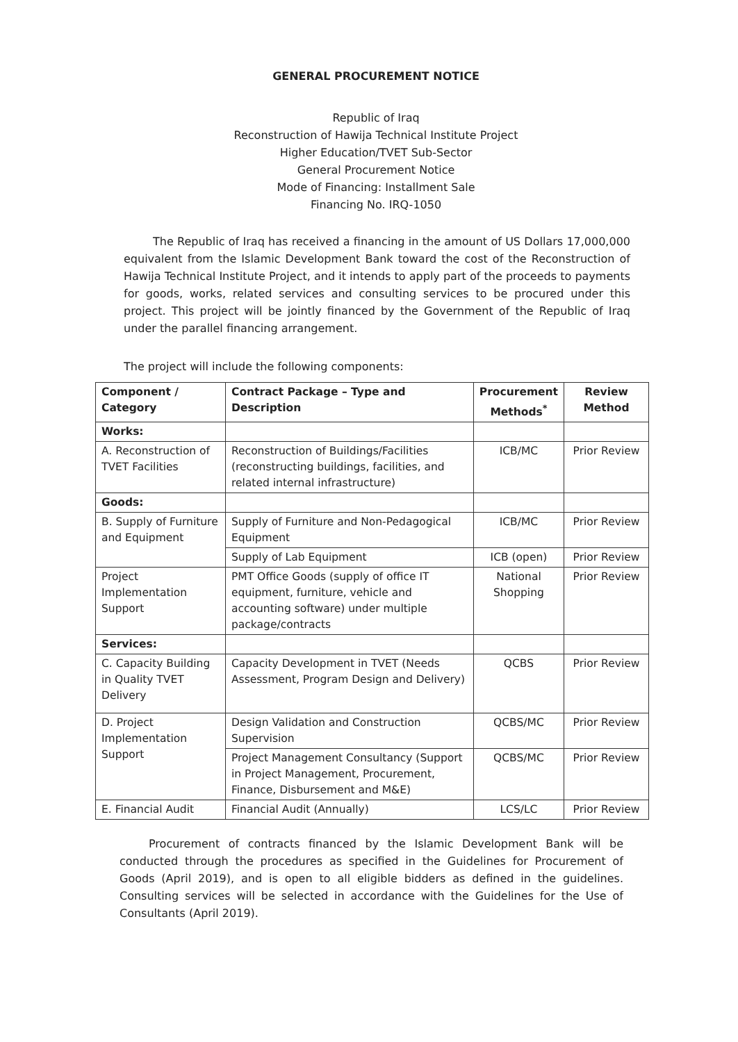GENERAL PROCUREMENT NOTICE
Republic of Iraq
Reconstruction of Hawija Technical Institute Project
Higher Education/TVET Sub-Sector
General Procurement Notice
Mode of Financing: Installment Sale
Financing No. IRQ-1050
The Republic of Iraq has received a financing in the amount of US Dollars 17,000,000 equivalent from the Islamic Development Bank toward the cost of the Reconstruction of Hawija Technical Institute Project, and it intends to apply part of the proceeds to payments for goods, works, related services and consulting services to be procured under this project. This project will be jointly financed by the Government of the Republic of Iraq under the parallel financing arrangement.
The project will include the following components:
| Component / Category | Contract Package – Type and Description | Procurement Methods<sup>*</sup> | Review Method |
| --- | --- | --- | --- |
| Works: | | | |
| A. Reconstruction of TVET Facilities | Reconstruction of Buildings/Facilities (reconstructing buildings, facilities, and related internal infrastructure) | ICB/MC | Prior Review |
| Goods: | | | |
| B. Supply of Furniture and Equipment | Supply of Furniture and Non-Pedagogical Equipment | ICB/MC | Prior Review |
| | Supply of Lab Equipment | ICB (open) | Prior Review |
| Project Implementation Support | PMT Office Goods (supply of office IT equipment, furniture, vehicle and accounting software) under multiple package/contracts | National Shopping | Prior Review |
| Services: | | | |
| C. Capacity Building in Quality TVET Delivery | Capacity Development in TVET (Needs Assessment, Program Design and Delivery) | QCBS | Prior Review |
| D. Project Implementation Support | Design Validation and Construction Supervision | QCBS/MC | Prior Review |
| | Project Management Consultancy (Support in Project Management, Procurement, Finance, Disbursement and M&E) | QCBS/MC | Prior Review |
| E. Financial Audit | Financial Audit (Annually) | LCS/LC | Prior Review |
Procurement of contracts financed by the Islamic Development Bank will be conducted through the procedures as specified in the Guidelines for Procurement of Goods (April 2019), and is open to all eligible bidders as defined in the guidelines. Consulting services will be selected in accordance with the Guidelines for the Use of Consultants (April 2019).